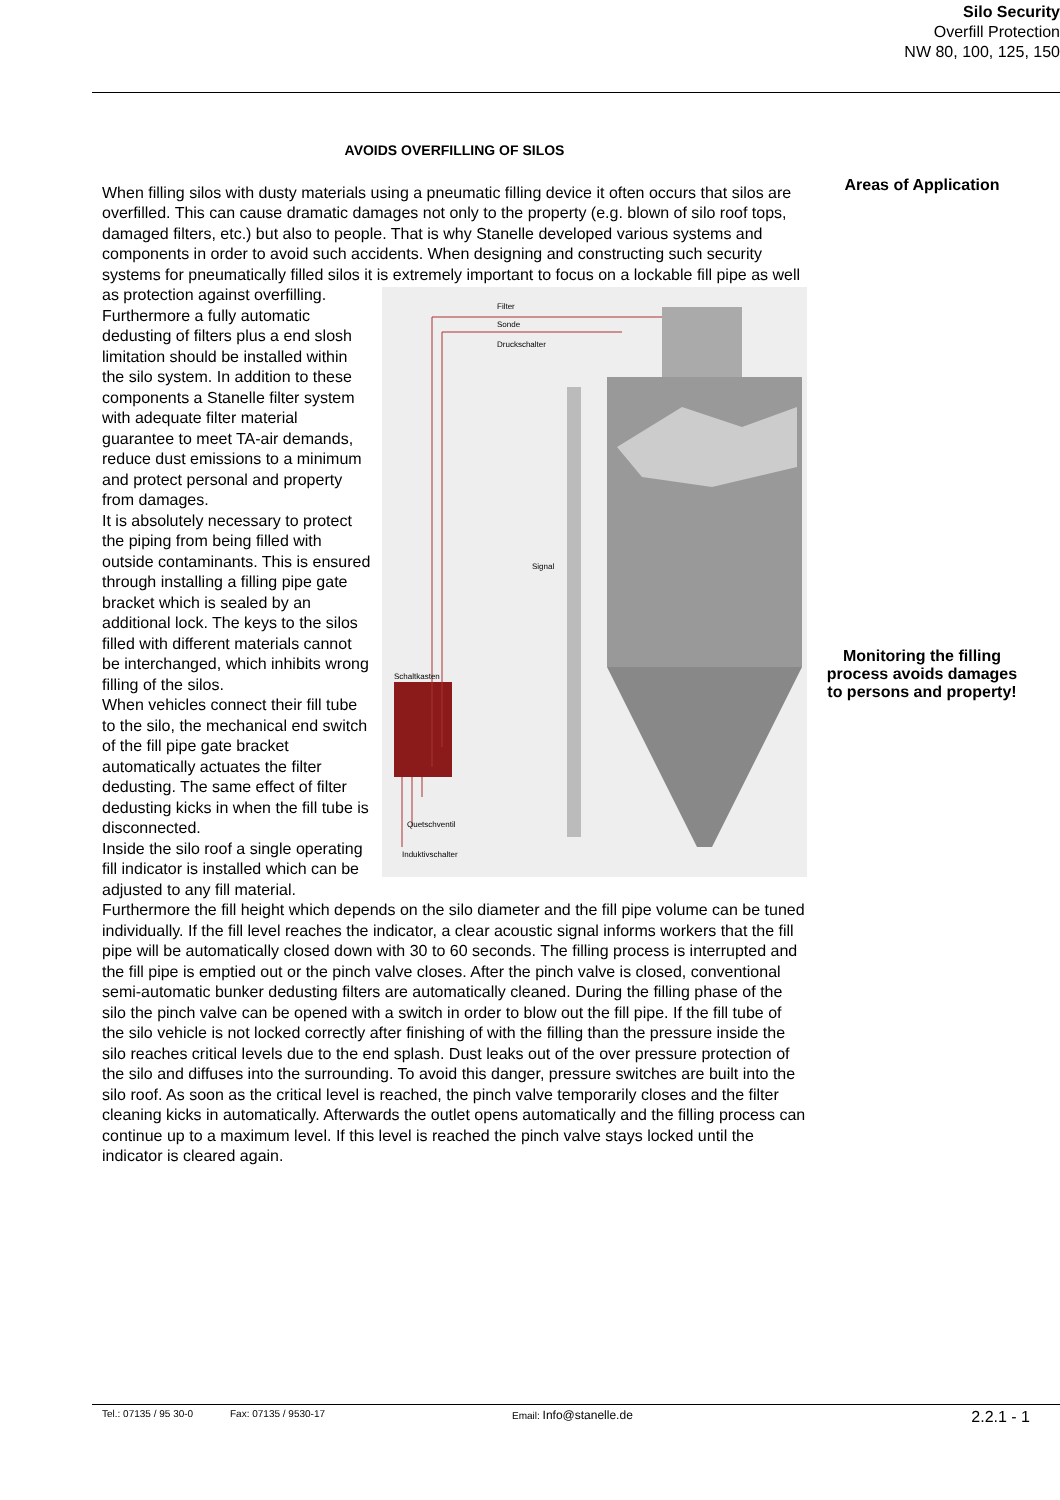Silo Security
Overfill Protection
NW 80, 100, 125, 150
AVOIDS OVERFILLING OF SILOS
When filling silos with dusty materials using a pneumatic filling device it often occurs that silos are overfilled. This can cause dramatic damages not only to the property (e.g. blown of silo roof tops, damaged filters, etc.) but also to people. That is why Stanelle developed various systems and components in order to avoid such accidents. When designing and constructing such security systems for pneumatically filled silos it is extremely important
Filter
Sonde
Druckschalter
Signal
Schaltkasten
Quetschventil
Induktivschalter
to focus on a lockable fill pipe as well as protection against overfilling. Furthermore a fully automatic dedusting of filters plus a end slosh limitation should be installed within the silo system. In addition to these components a Stanelle filter system with adequate filter material guarantee to meet TA-air demands, reduce dust emissions to a minimum and protect personal and property from damages.
It is absolutely necessary to protect the piping from being filled with outside contaminants. This is ensured through installing a filling pipe gate bracket which is sealed by an additional lock. The keys to the silos filled with different materials cannot be interchanged, which inhibits wrong filling of the silos.
When vehicles connect their fill tube to the silo, the mechanical end switch of the fill pipe gate bracket automatically actuates the filter dedusting. The same effect of filter dedusting kicks in when the fill tube is disconnected.
Inside the silo roof a single operating fill indicator is installed which can be adjusted to any fill material. Furthermore the fill height which depends on the silo diameter and the fill pipe volume can be tuned individually. If the fill level reaches the indicator, a clear acoustic signal informs workers that the fill pipe will be automatically closed down with 30 to 60 seconds. The filling process is interrupted and the fill pipe is emptied out or the pinch valve closes. After the pinch valve is closed, conventional semi-automatic bunker dedusting filters are automatically cleaned. During the filling phase of the silo the pinch valve can be opened with a switch in order to blow out the fill pipe. If the fill tube of the silo vehicle is not locked correctly after finishing of with the filling than the pressure inside the silo reaches critical levels due to the end splash. Dust leaks out of the over pressure protection of the silo and diffuses into the surrounding. To avoid this danger, pressure switches are built into the silo roof. As soon as the critical level is reached, the pinch valve temporarily closes and the filter cleaning kicks in automatically. Afterwards the outlet opens automatically and the filling process can continue up to a maximum level. If this level is reached the pinch valve stays locked until the indicator is cleared again.
Areas of Application
Monitoring the filling process avoids damages to persons and property!
Tel.: 07135 / 95 30-0 Fax: 07135 / 9530-17 Email: Info@stanelle.de 2.2.1 - 1